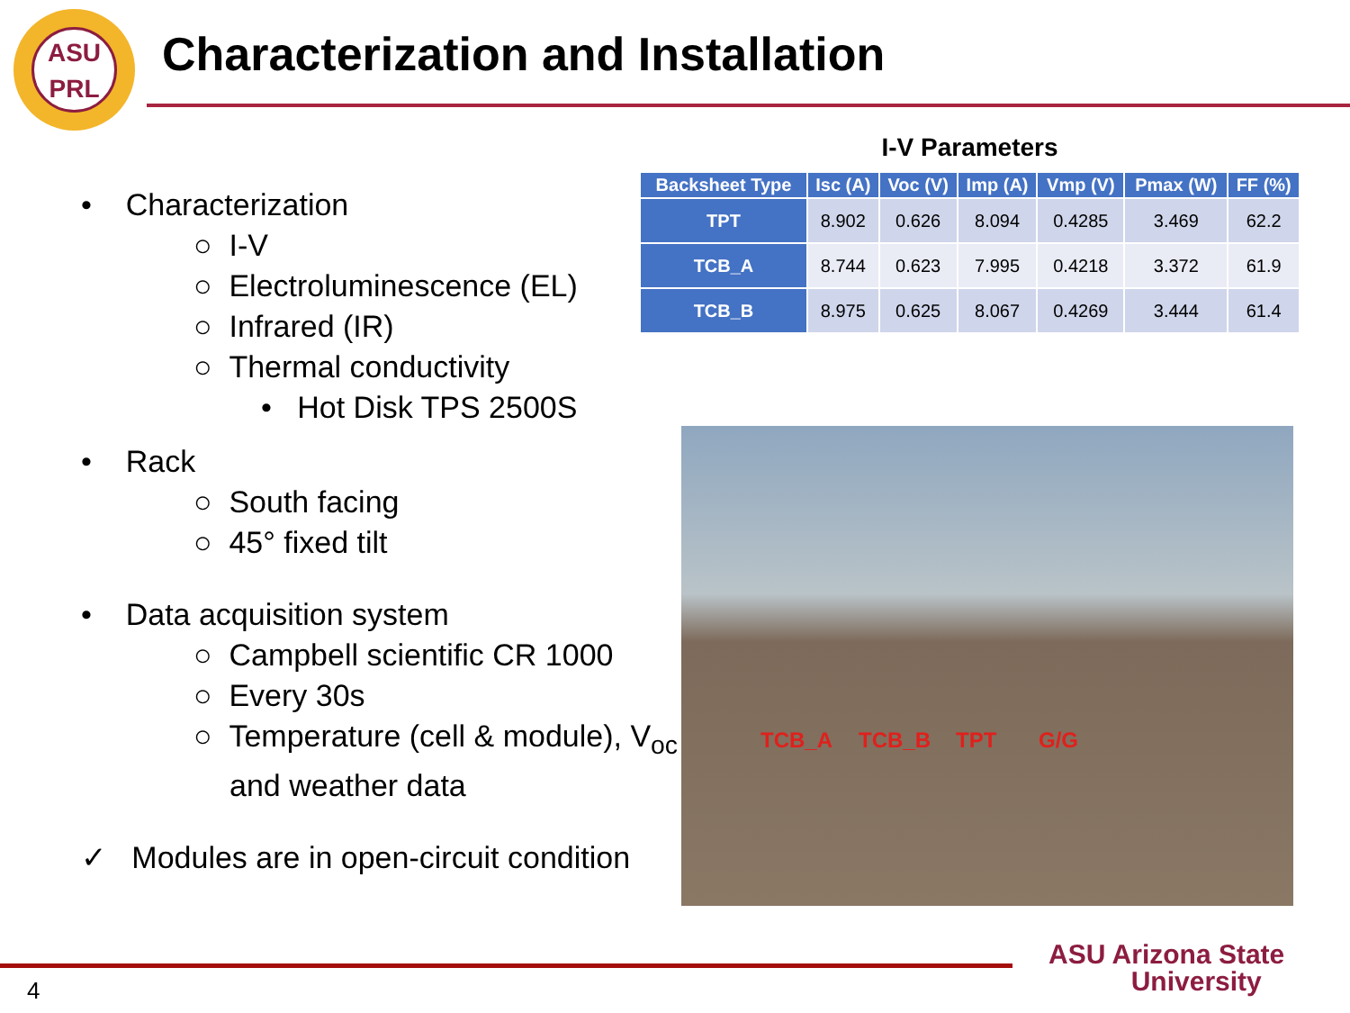ASU
PRL
Characterization and Installation
• Characterization
○ I-V
○ Electroluminescence (EL)
○ Infrared (IR)
○ Thermal conductivity
• Hot Disk TPS 2500S
• Rack
○ South facing
○ 45° fixed tilt
• Data acquisition system
○ Campbell scientific CR 1000
○ Every 30s
○ Temperature (cell & module), V<sub>oc</sub>
and weather data
✓ Modules are in open-circuit condition
I-V Parameters
| Backsheet Type | Isc (A) | Voc (V) | Imp (A) | Vmp (V) | Pmax (W) | FF (%) |
| --- | --- | --- | --- | --- | --- | --- |
| TPT | 8.902 | 0.626 | 8.094 | 0.4285 | 3.469 | 62.2 |
| TCB_A | 8.744 | 0.623 | 7.995 | 0.4218 | 3.372 | 61.9 |
| TCB_B | 8.975 | 0.625 | 8.067 | 0.4269 | 3.444 | 61.4 |
TCB_A TCB_B TPT G/G
4
ASU Arizona State
University